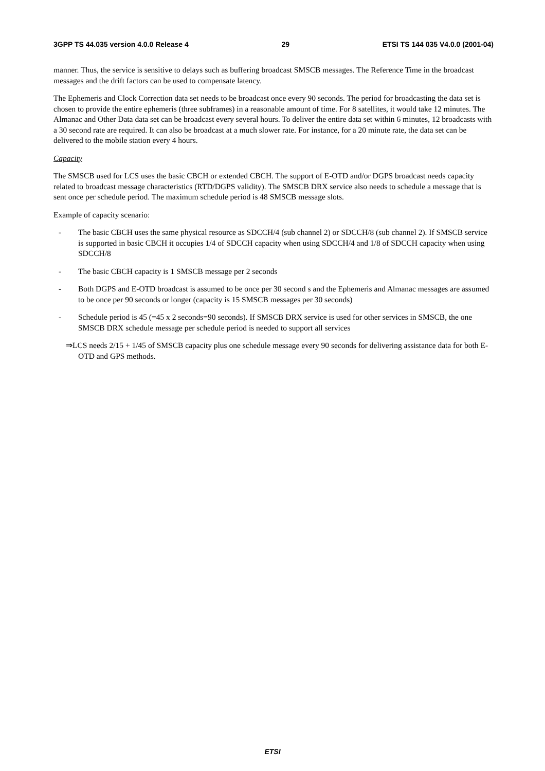3GPP TS 44.035 version 4.0.0 Release 4 29 ETSI TS 144 035 V4.0.0 (2001-04)
manner. Thus, the service is sensitive to delays such as buffering broadcast SMSCB messages. The Reference Time in the broadcast messages and the drift factors can be used to compensate latency.
The Ephemeris and Clock Correction data set needs to be broadcast once every 90 seconds. The period for broadcasting the data set is chosen to provide the entire ephemeris (three subframes) in a reasonable amount of time. For 8 satellites, it would take 12 minutes. The Almanac and Other Data data set can be broadcast every several hours. To deliver the entire data set within 6 minutes, 12 broadcasts with a 30 second rate are required. It can also be broadcast at a much slower rate. For instance, for a 20 minute rate, the data set can be delivered to the mobile station every 4 hours.
Capacity
The SMSCB used for LCS uses the basic CBCH or extended CBCH. The support of E-OTD and/or DGPS broadcast needs capacity related to broadcast message characteristics (RTD/DGPS validity). The SMSCB DRX service also needs to schedule a message that is sent once per schedule period. The maximum schedule period is 48 SMSCB message slots.
Example of capacity scenario:
- The basic CBCH uses the same physical resource as SDCCH/4 (sub channel 2) or SDCCH/8 (sub channel 2). If SMSCB service is supported in basic CBCH it occupies 1/4 of SDCCH capacity when using SDCCH/4 and 1/8 of SDCCH capacity when using SDCCH/8
- The basic CBCH capacity is 1 SMSCB message per 2 seconds
- Both DGPS and E-OTD broadcast is assumed to be once per 30 second s and the Ephemeris and Almanac messages are assumed to be once per 90 seconds or longer (capacity is 15 SMSCB messages per 30 seconds)
- Schedule period is 45 (=45 x 2 seconds=90 seconds). If SMSCB DRX service is used for other services in SMSCB, the one SMSCB DRX schedule message per schedule period is needed to support all services
⇒LCS needs 2/15 + 1/45 of SMSCB capacity plus one schedule message every 90 seconds for delivering assistance data for both E-OTD and GPS methods.
ETSI